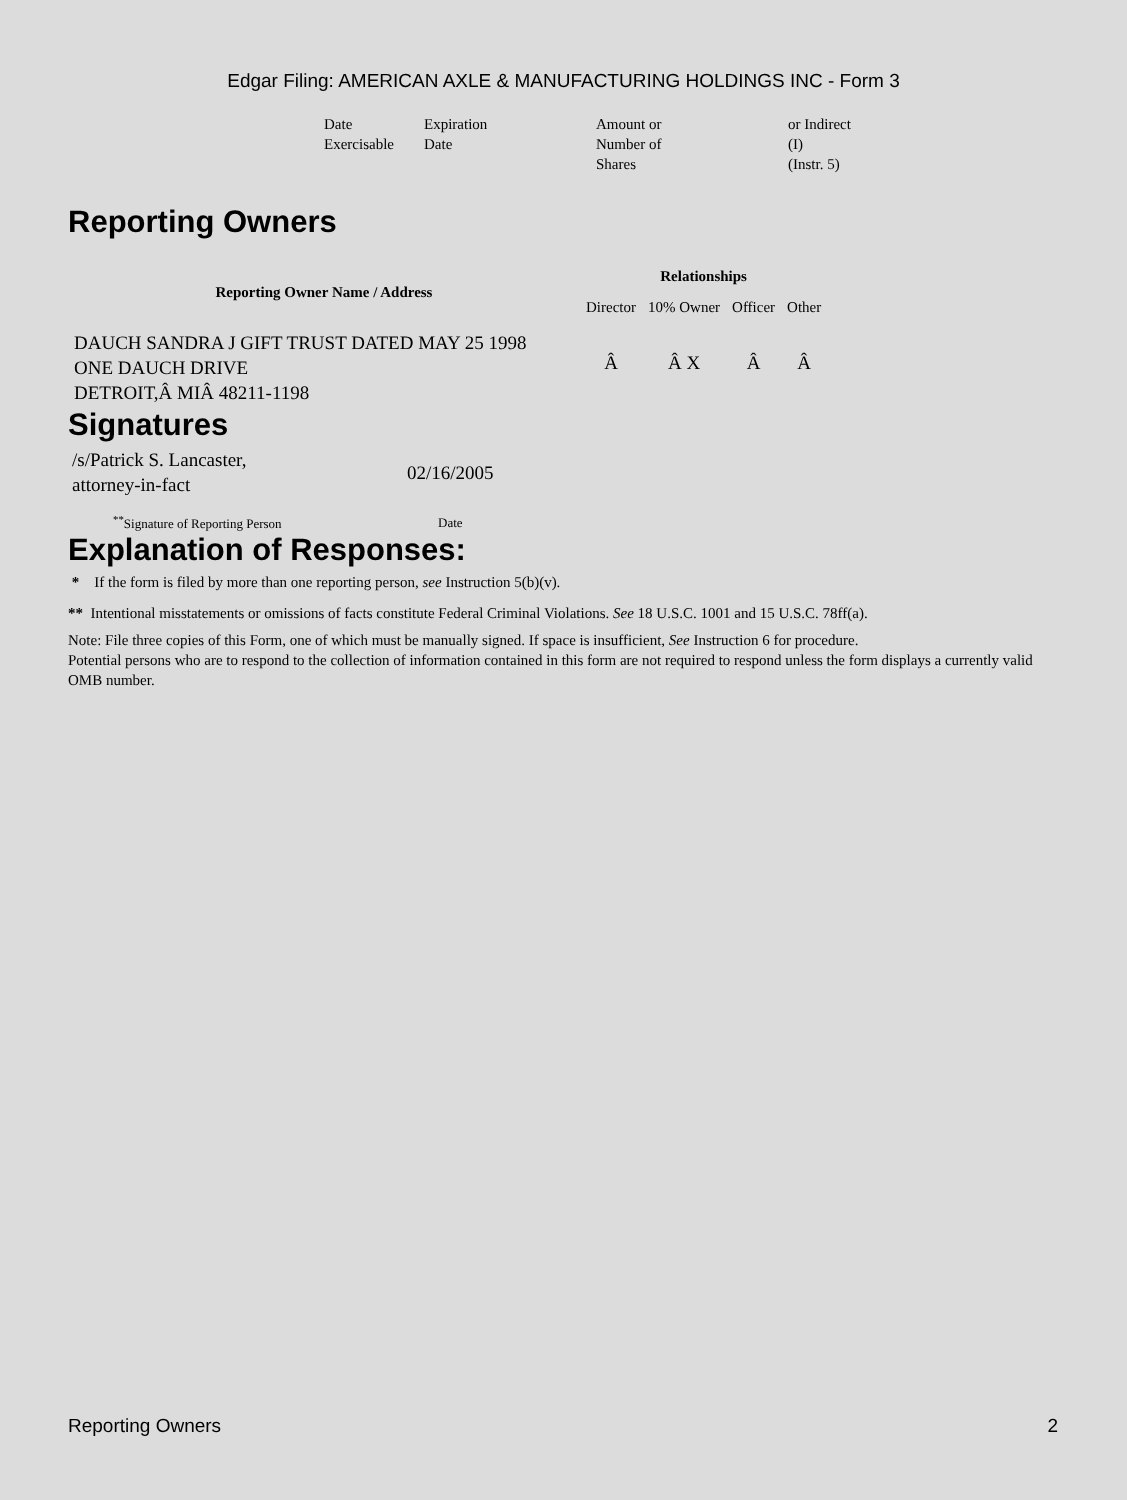Edgar Filing: AMERICAN AXLE & MANUFACTURING HOLDINGS INC - Form 3
| Date Exercisable | Expiration Date | Amount or Number of Shares | or Indirect (I) (Instr. 5) |
Reporting Owners
| Reporting Owner Name / Address | Relationships | | | |
| --- | --- | --- | --- | --- |
| | Director | 10% Owner | Officer | Other |
| DAUCH SANDRA J GIFT TRUST DATED MAY 25 1998 ONE DAUCH DRIVE DETROIT,Â MIÂ 48211-1198 | Â | Â X | Â | Â |
Signatures
| /s/Patrick S. Lancaster, attorney-in-fact | 02/16/2005 |
| <sup>**</sup> Signature of Reporting Person | Date |
Explanation of Responses:
* If the form is filed by more than one reporting person, see Instruction 5(b)(v).
** Intentional misstatements or omissions of facts constitute Federal Criminal Violations. See 18 U.S.C. 1001 and 15 U.S.C. 78ff(a).
Note: File three copies of this Form, one of which must be manually signed. If space is insufficient, See Instruction 6 for procedure.
Potential persons who are to respond to the collection of information contained in this form are not required to respond unless the form displays a currently valid OMB number.
Reporting Owners 2